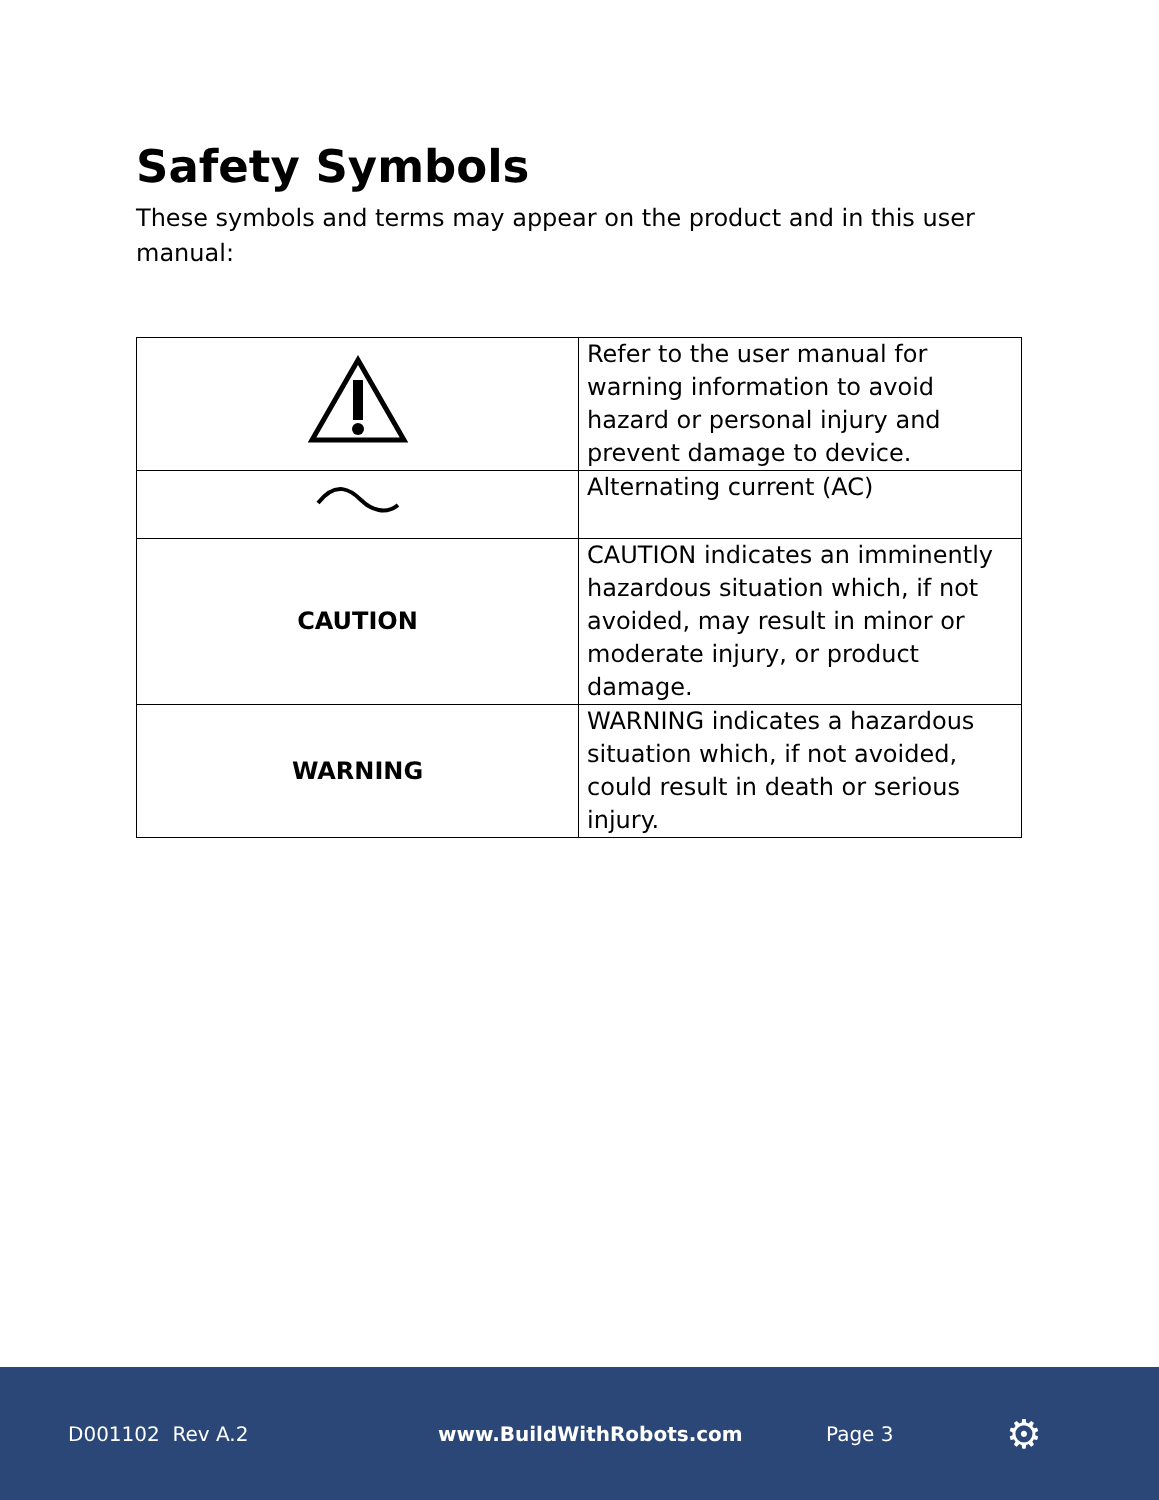Safety Symbols
These symbols and terms may appear on the product and in this user manual:
| | Refer to the user manual for warning information to avoid hazard or personal injury and prevent damage to device. |
| | Alternating current (AC) |
| CAUTION | CAUTION indicates an imminently hazardous situation which, if not avoided, may result in minor or moderate injury, or product damage. |
| WARNING | WARNING indicates a hazardous situation which, if not avoided, could result in death or serious injury. |
D001102 Rev A.2 www.BuildWithRobots.com Page 3 ⚙